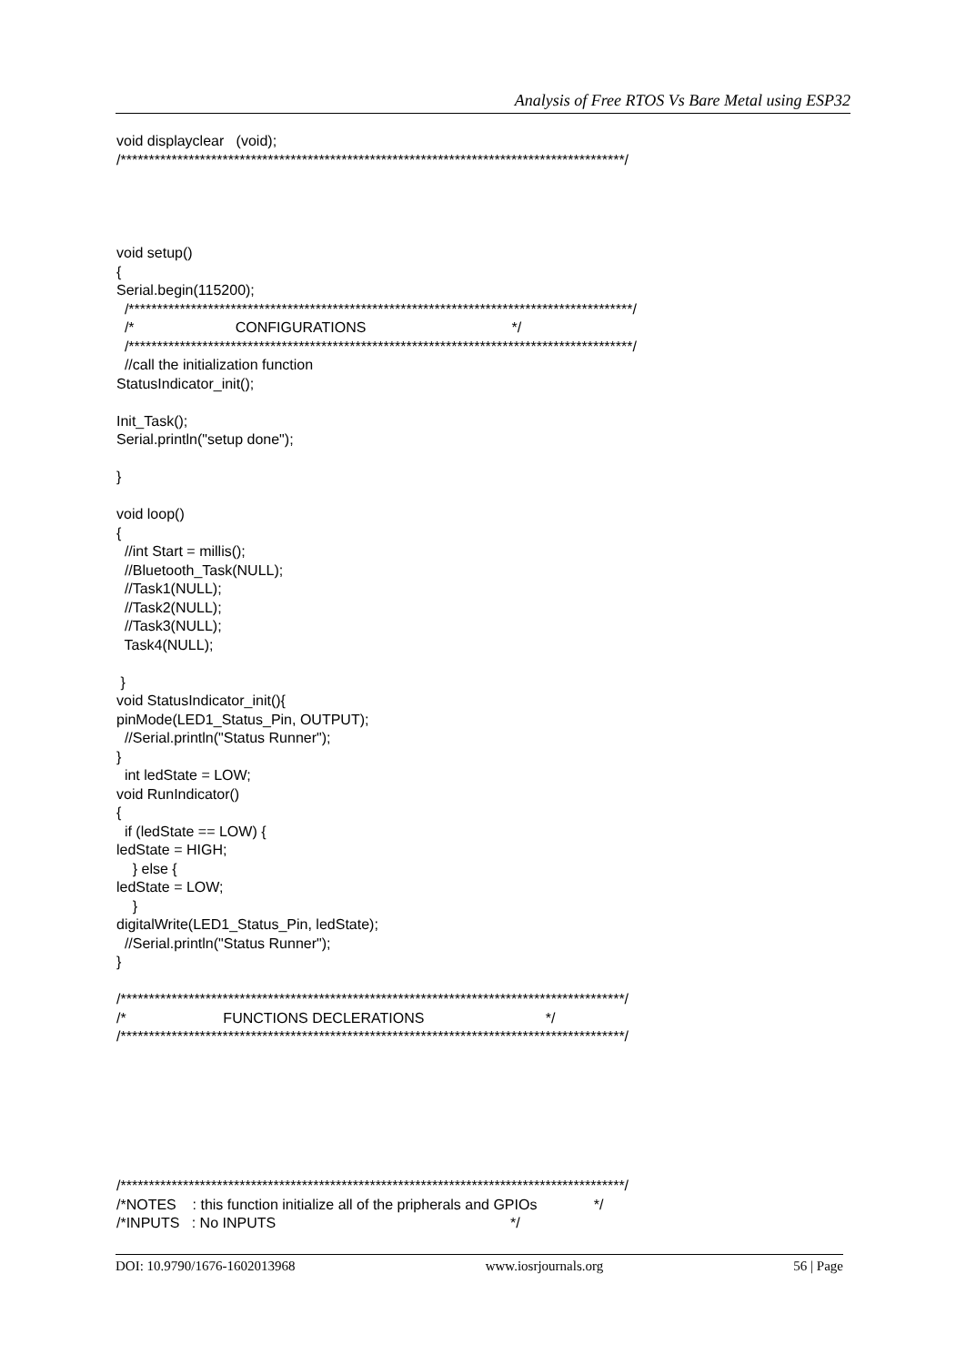Analysis of Free RTOS Vs Bare Metal using ESP32
void displayclear (void); /*****************************************************************************************/ void setup() { Serial.begin(115200); /*****************************************************************************************/ /* CONFIGURATIONS */ /*****************************************************************************************/ //call the initialization function StatusIndicator_init(); Init_Task(); Serial.println("setup done"); } void loop() { //int Start = millis(); //Bluetooth_Task(NULL); //Task1(NULL); //Task2(NULL); //Task3(NULL); Task4(NULL); } void StatusIndicator_init(){ pinMode(LED1_Status_Pin, OUTPUT); //Serial.println("Status Runner"); } int ledState = LOW; void RunIndicator() { if (ledState == LOW) { ledState = HIGH; } else { ledState = LOW; } digitalWrite(LED1_Status_Pin, ledState); //Serial.println("Status Runner"); } /*****************************************************************************************/ /* FUNCTIONS DECLERATIONS */ /*****************************************************************************************/ /*****************************************************************************************/ /*NOTES : this function initialize all of the pripherals and GPIOs */ /*INPUTS : No INPUTS */
DOI: 10.9790/1676-1602013968 www.iosrjournals.org 56 | Page